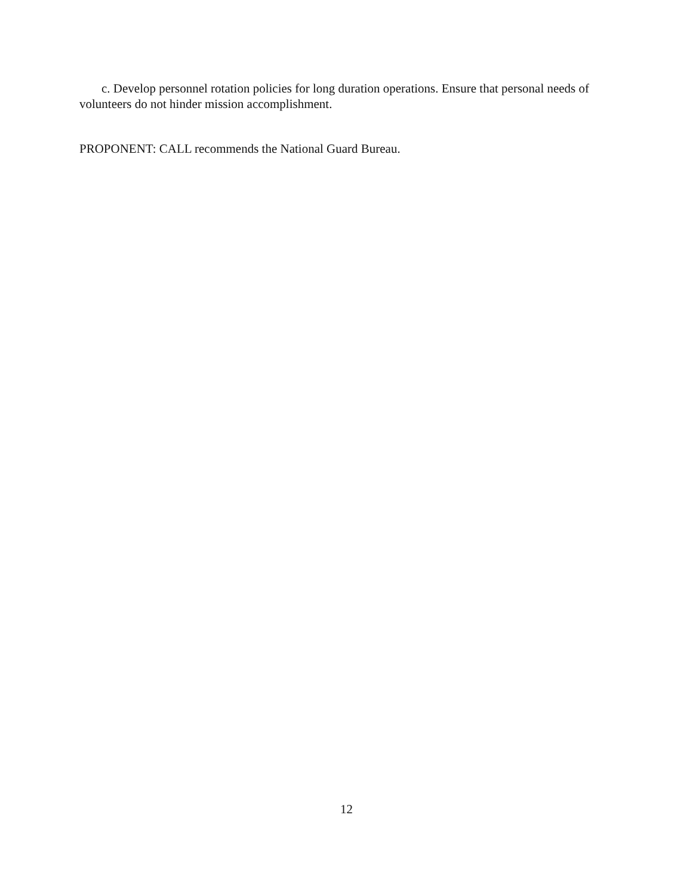c. Develop personnel rotation policies for long duration operations. Ensure that personal needs of volunteers do not hinder mission accomplishment.
PROPONENT: CALL recommends the National Guard Bureau.
12